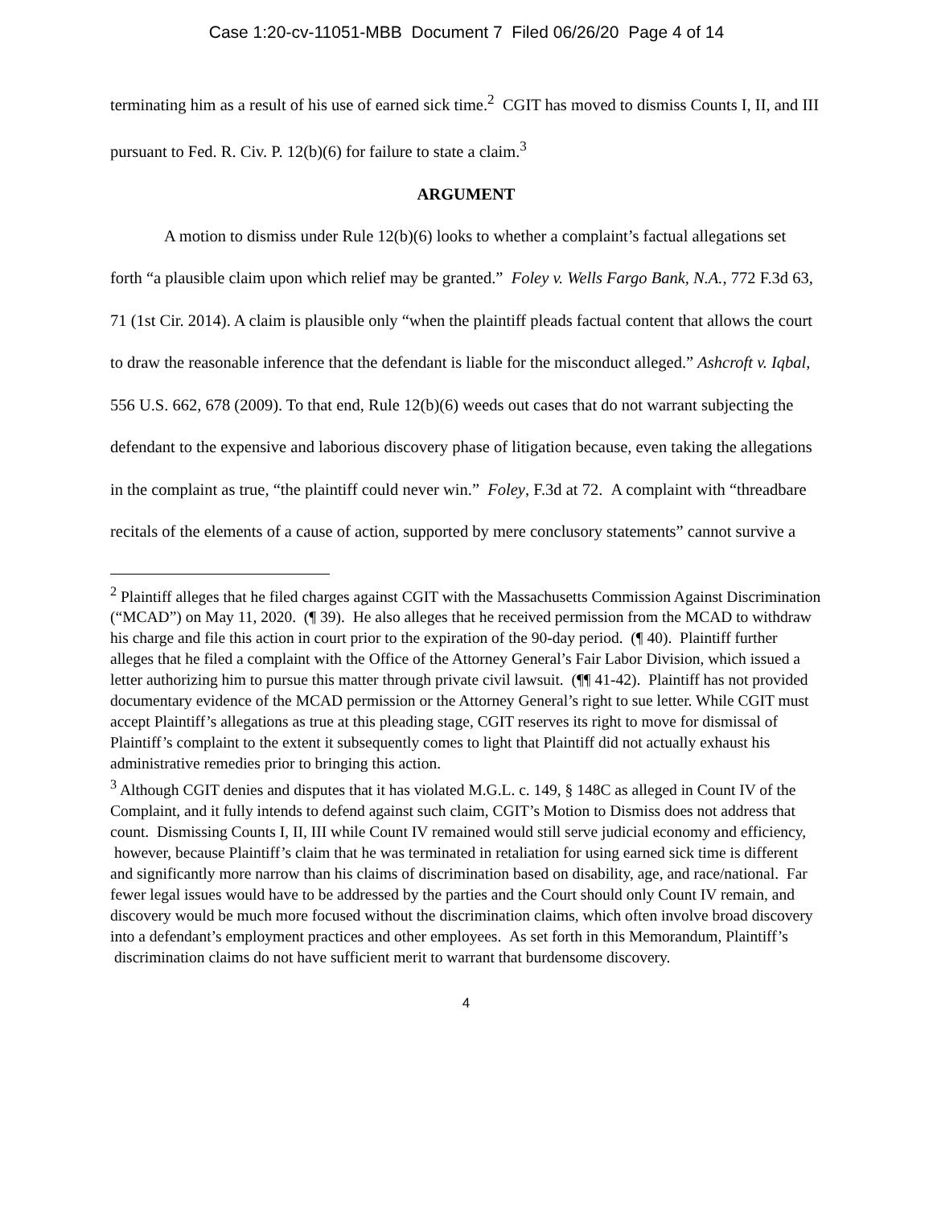Case 1:20-cv-11051-MBB Document 7 Filed 06/26/20 Page 4 of 14
terminating him as a result of his use of earned sick time.<sup>2</sup> CGIT has moved to dismiss Counts I, II, and III pursuant to Fed. R. Civ. P. 12(b)(6) for failure to state a claim.<sup>3</sup>
ARGUMENT
A motion to dismiss under Rule 12(b)(6) looks to whether a complaint’s factual allegations set forth “a plausible claim upon which relief may be granted.” Foley v. Wells Fargo Bank, N.A., 772 F.3d 63, 71 (1st Cir. 2014). A claim is plausible only “when the plaintiff pleads factual content that allows the court to draw the reasonable inference that the defendant is liable for the misconduct alleged.” Ashcroft v. Iqbal, 556 U.S. 662, 678 (2009). To that end, Rule 12(b)(6) weeds out cases that do not warrant subjecting the defendant to the expensive and laborious discovery phase of litigation because, even taking the allegations in the complaint as true, “the plaintiff could never win.” Foley, F.3d at 72. A complaint with “threadbare recitals of the elements of a cause of action, supported by mere conclusory statements” cannot survive a
<sup>2</sup> Plaintiff alleges that he filed charges against CGIT with the Massachusetts Commission Against Discrimination (“MCAD”) on May 11, 2020. (¶ 39). He also alleges that he received permission from the MCAD to withdraw his charge and file this action in court prior to the expiration of the 90-day period. (¶ 40). Plaintiff further alleges that he filed a complaint with the Office of the Attorney General’s Fair Labor Division, which issued a letter authorizing him to pursue this matter through private civil lawsuit. (¶¶ 41-42). Plaintiff has not provided documentary evidence of the MCAD permission or the Attorney General’s right to sue letter. While CGIT must accept Plaintiff’s allegations as true at this pleading stage, CGIT reserves its right to move for dismissal of Plaintiff’s complaint to the extent it subsequently comes to light that Plaintiff did not actually exhaust his administrative remedies prior to bringing this action.
<sup>3</sup> Although CGIT denies and disputes that it has violated M.G.L. c. 149, § 148C as alleged in Count IV of the Complaint, and it fully intends to defend against such claim, CGIT’s Motion to Dismiss does not address that count. Dismissing Counts I, II, III while Count IV remained would still serve judicial economy and efficiency, however, because Plaintiff’s claim that he was terminated in retaliation for using earned sick time is different and significantly more narrow than his claims of discrimination based on disability, age, and race/national. Far fewer legal issues would have to be addressed by the parties and the Court should only Count IV remain, and discovery would be much more focused without the discrimination claims, which often involve broad discovery into a defendant’s employment practices and other employees. As set forth in this Memorandum, Plaintiff’s discrimination claims do not have sufficient merit to warrant that burdensome discovery.
4